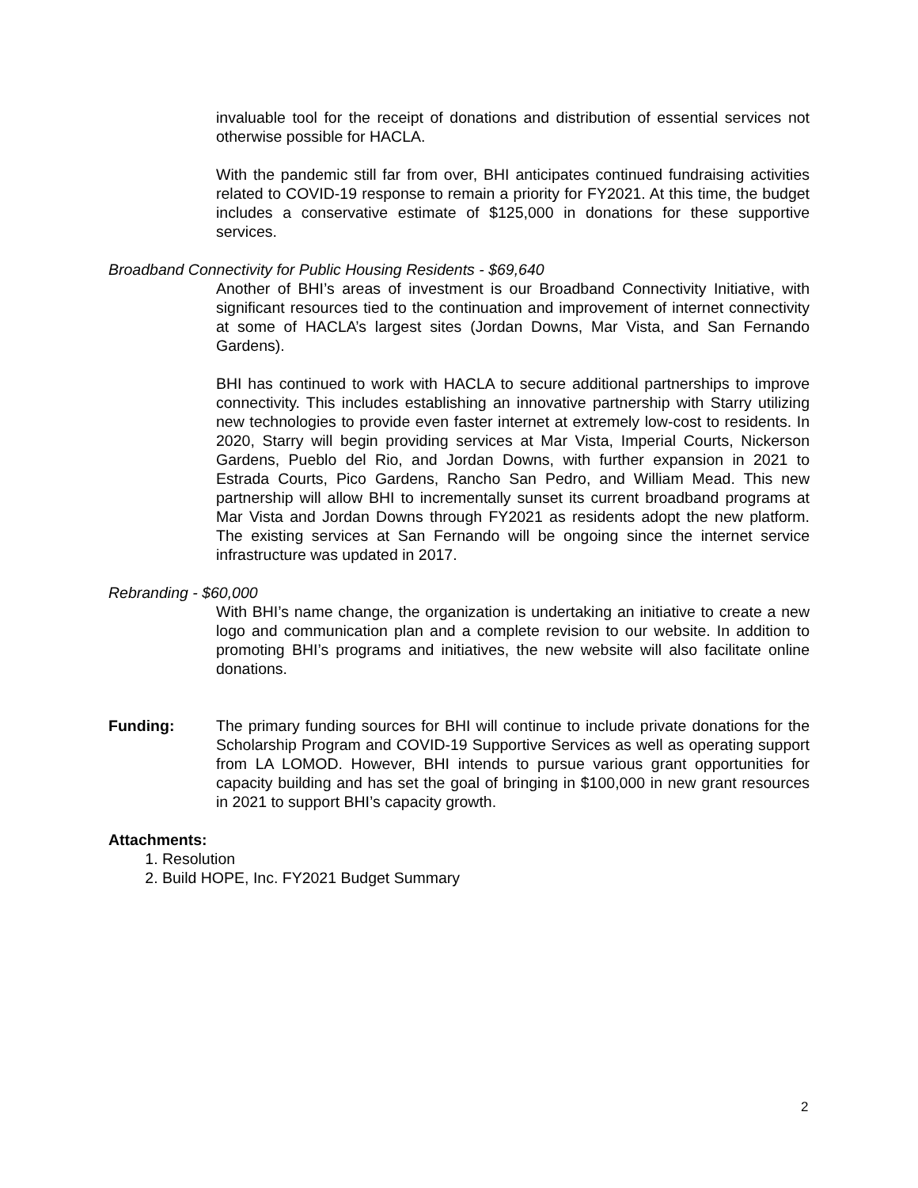invaluable tool for the receipt of donations and distribution of essential services not otherwise possible for HACLA.
With the pandemic still far from over, BHI anticipates continued fundraising activities related to COVID-19 response to remain a priority for FY2021. At this time, the budget includes a conservative estimate of $125,000 in donations for these supportive services.
Broadband Connectivity for Public Housing Residents - $69,640
Another of BHI’s areas of investment is our Broadband Connectivity Initiative, with significant resources tied to the continuation and improvement of internet connectivity at some of HACLA’s largest sites (Jordan Downs, Mar Vista, and San Fernando Gardens).
BHI has continued to work with HACLA to secure additional partnerships to improve connectivity. This includes establishing an innovative partnership with Starry utilizing new technologies to provide even faster internet at extremely low-cost to residents. In 2020, Starry will begin providing services at Mar Vista, Imperial Courts, Nickerson Gardens, Pueblo del Rio, and Jordan Downs, with further expansion in 2021 to Estrada Courts, Pico Gardens, Rancho San Pedro, and William Mead. This new partnership will allow BHI to incrementally sunset its current broadband programs at Mar Vista and Jordan Downs through FY2021 as residents adopt the new platform. The existing services at San Fernando will be ongoing since the internet service infrastructure was updated in 2017.
Rebranding - $60,000
With BHI’s name change, the organization is undertaking an initiative to create a new logo and communication plan and a complete revision to our website. In addition to promoting BHI’s programs and initiatives, the new website will also facilitate online donations.
Funding: The primary funding sources for BHI will continue to include private donations for the Scholarship Program and COVID-19 Supportive Services as well as operating support from LA LOMOD. However, BHI intends to pursue various grant opportunities for capacity building and has set the goal of bringing in $100,000 in new grant resources in 2021 to support BHI’s capacity growth.
Attachments:
1. Resolution
2. Build HOPE, Inc. FY2021 Budget Summary
2